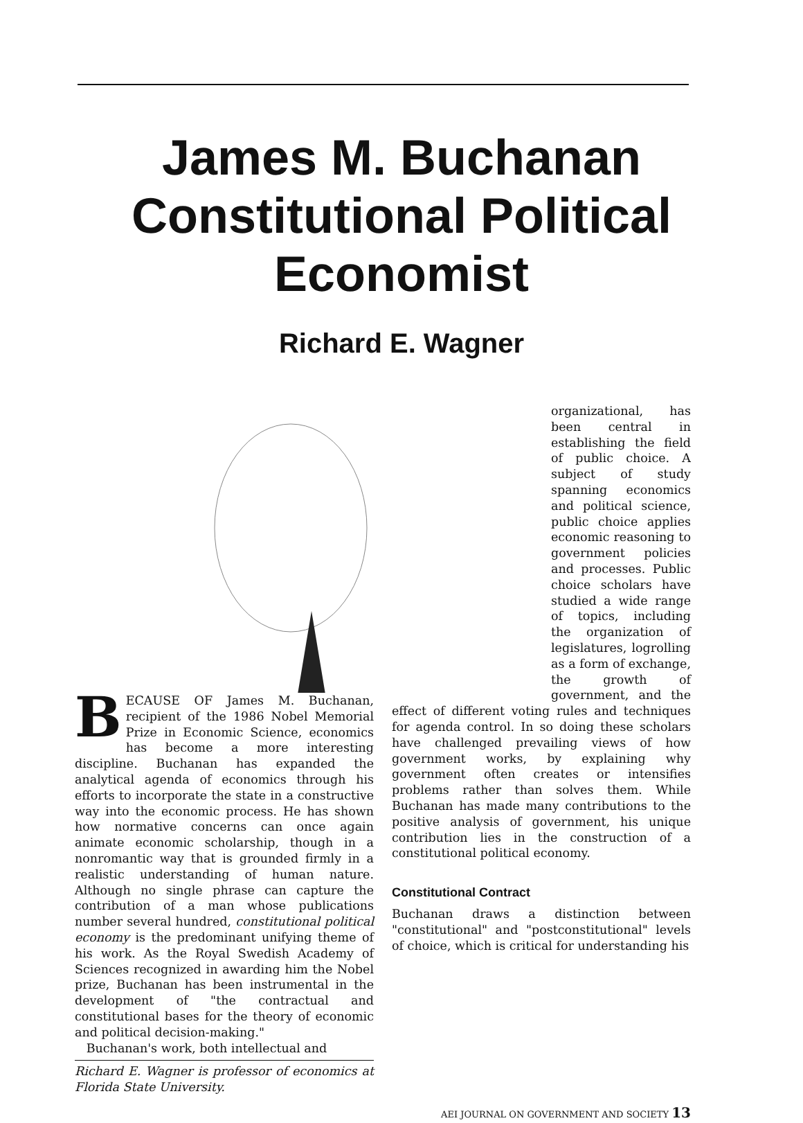James M. Buchanan
Constitutional Political
Economist
Richard E. Wagner
BECAUSE OF James M. Buchanan, recipient of the 1986 Nobel Memorial Prize in Economic Science, economics has become a more interesting discipline. Buchanan has expanded the analytical agenda of economics through his efforts to incorporate the state in a constructive way into the economic process. He has shown how normative concerns can once again animate economic scholarship, though in a nonromantic way that is grounded firmly in a realistic understanding of human nature. Although no single phrase can capture the contribution of a man whose publications number several hundred, constitutional political economy is the predominant unifying theme of his work. As the Royal Swedish Academy of Sciences recognized in awarding him the Nobel prize, Buchanan has been instrumental in the development of "the contractual and constitutional bases for the theory of economic and political decision-making."
Buchanan's work, both intellectual and
Richard E. Wagner is professor of economics at Florida State University.
organizational, has been central in establishing the field of public choice. A subject of study spanning economics and political science, public choice applies economic reasoning to government policies and processes. Public choice scholars have studied a wide range of topics, including the organization of legislatures, logrolling as a form of exchange, the growth of government, and the effect of different voting rules and techniques for agenda control. In so doing these scholars have challenged prevailing views of how government works, by explaining why government often creates or intensifies problems rather than solves them. While Buchanan has made many contributions to the positive analysis of government, his unique contribution lies in the construction of a constitutional political economy.
Constitutional Contract
Buchanan draws a distinction between "constitutional" and "postconstitutional" levels of choice, which is critical for understanding his
AEI JOURNAL ON GOVERNMENT AND SOCIETY 13